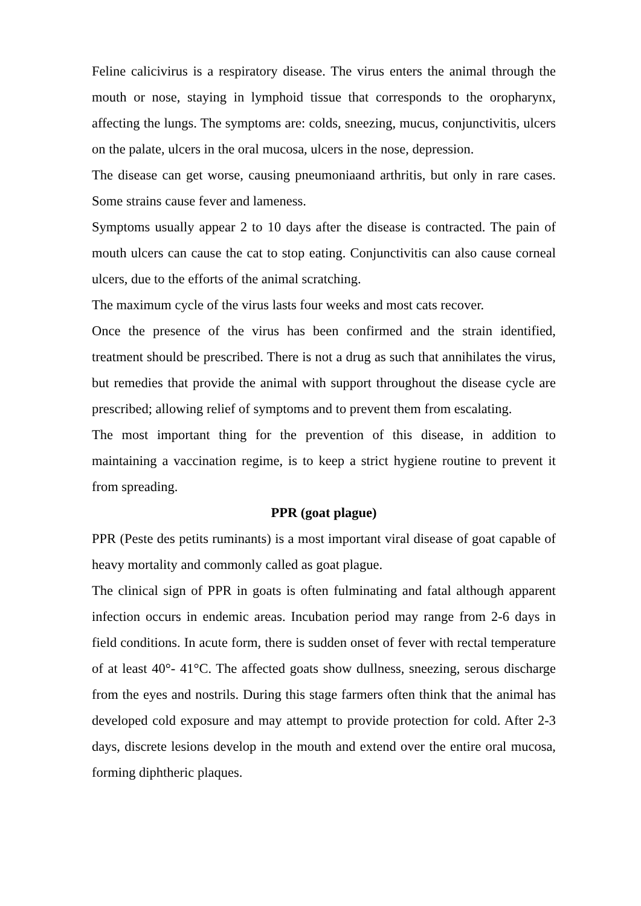Feline calicivirus is a respiratory disease. The virus enters the animal through the mouth or nose, staying in lymphoid tissue that corresponds to the oropharynx, affecting the lungs. The symptoms are: colds, sneezing, mucus, conjunctivitis, ulcers on the palate, ulcers in the oral mucosa, ulcers in the nose, depression.
The disease can get worse, causing pneumoniaand arthritis, but only in rare cases. Some strains cause fever and lameness.
Symptoms usually appear 2 to 10 days after the disease is contracted. The pain of mouth ulcers can cause the cat to stop eating. Conjunctivitis can also cause corneal ulcers, due to the efforts of the animal scratching.
The maximum cycle of the virus lasts four weeks and most cats recover.
Once the presence of the virus has been confirmed and the strain identified, treatment should be prescribed. There is not a drug as such that annihilates the virus, but remedies that provide the animal with support throughout the disease cycle are prescribed; allowing relief of symptoms and to prevent them from escalating.
The most important thing for the prevention of this disease, in addition to maintaining a vaccination regime, is to keep a strict hygiene routine to prevent it from spreading.
PPR (goat plague)
PPR (Peste des petits ruminants) is a most important viral disease of goat capable of heavy mortality and commonly called as goat plague.
The clinical sign of PPR in goats is often fulminating and fatal although apparent infection occurs in endemic areas. Incubation period may range from 2-6 days in field conditions. In acute form, there is sudden onset of fever with rectal temperature of at least 40°- 41°C. The affected goats show dullness, sneezing, serous discharge from the eyes and nostrils. During this stage farmers often think that the animal has developed cold exposure and may attempt to provide protection for cold. After 2-3 days, discrete lesions develop in the mouth and extend over the entire oral mucosa, forming diphtheric plaques.